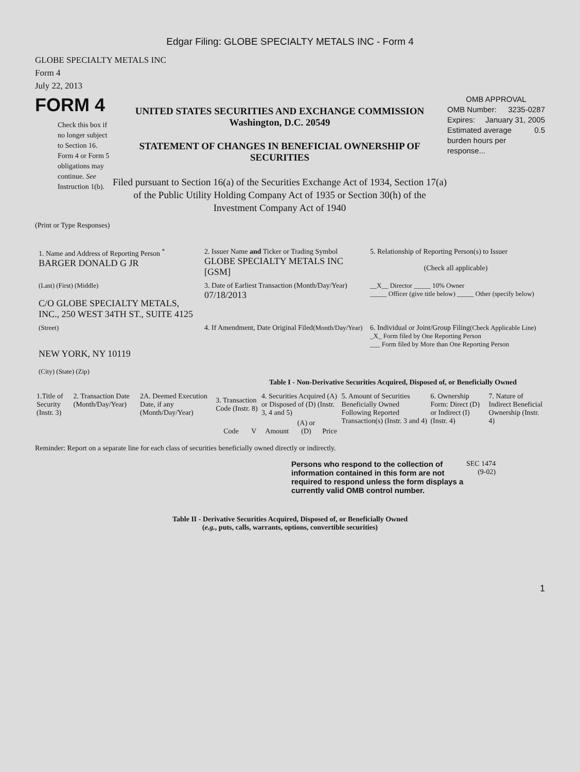Edgar Filing: GLOBE SPECIALTY METALS INC - Form 4
GLOBE SPECIALTY METALS INC
Form 4
July 22, 2013
FORM 4
Check this box if no longer subject to Section 16. Form 4 or Form 5 obligations may continue. See Instruction 1(b).
UNITED STATES SECURITIES AND EXCHANGE COMMISSION
Washington, D.C. 20549
STATEMENT OF CHANGES IN BENEFICIAL OWNERSHIP OF SECURITIES
Filed pursuant to Section 16(a) of the Securities Exchange Act of 1934, Section 17(a) of the Public Utility Holding Company Act of 1935 or Section 30(h) of the Investment Company Act of 1940
OMB APPROVAL
OMB Number: 3235-0287
Expires: January 31, 2005
Estimated average burden hours per response... 0.5
(Print or Type Responses)
| 1. Name and Address of Reporting Person <sup>*</sup> BARGER DONALD G JR | 2. Issuer Name and Ticker or Trading Symbol GLOBE SPECIALTY METALS INC [GSM] | 5. Relationship of Reporting Person(s) to Issuer (Check all applicable) |
| (Last) (First) (Middle) C/O GLOBE SPECIALTY METALS, INC., 250 WEST 34TH ST., SUITE 4125 | 3. Date of Earliest Transaction (Month/Day/Year) 07/18/2013 | __X__ Director _____ 10% Owner _____ Officer (give title below) _____ Other (specify below) |
| (Street) NEW YORK, NY 10119 (City) (State) (Zip) | 4. If Amendment, Date Original Filed (Month/Day/Year) | 6. Individual or Joint/Group Filing (Check Applicable Line) _X_ Form filed by One Reporting Person ___ Form filed by More than One Reporting Person |
Table I - Non-Derivative Securities Acquired, Disposed of, or Beneficially Owned
| 1.Title of Security (Instr. 3) | 2. Transaction Date (Month/Day/Year) | 2A. Deemed Execution Date, if any (Month/Day/Year) | 3. Transaction Code (Instr. 8) | | 4. Securities Acquired (A) or Disposed of (D) (Instr. 3, 4 and 5) | | | 5. Amount of Securities Beneficially Owned Following Reported Transaction(s) (Instr. 3 and 4) | 6. Ownership Form: Direct (D) or Indirect (I) (Instr. 4) | 7. Nature of Indirect Beneficial Ownership (Instr. 4) |
| --- | --- | --- | --- | --- | --- | --- | --- | --- | --- | --- |
| | | | Code | V | Amount | (A) or (D) | Price | | | |
Reminder: Report on a separate line for each class of securities beneficially owned directly or indirectly.
Persons who respond to the collection of information contained in this form are not required to respond unless the form displays a currently valid OMB control number.
SEC 1474
(9-02)
Table II - Derivative Securities Acquired, Disposed of, or Beneficially Owned
(e.g., puts, calls, warrants, options, convertible securities)
1